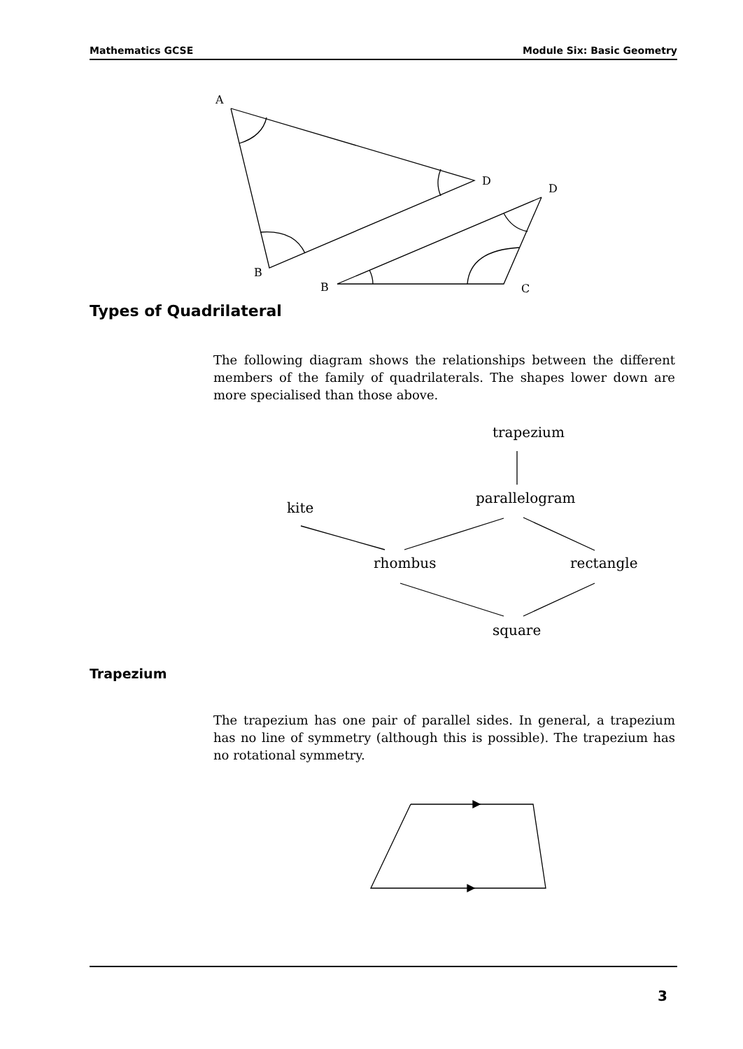Mathematics GCSE Module Six: Basic Geometry
A
D
B
D
B
C
trapezium
parallelogram
kite
rhombus
rectangle
square
Types of Quadrilateral
The following diagram shows the relationships between the different members of the family of quadrilaterals. The shapes lower down are more specialised than those above.
Trapezium
The trapezium has one pair of parallel sides. In general, a trapezium has no line of symmetry (although this is possible). The trapezium has no rotational symmetry.
3